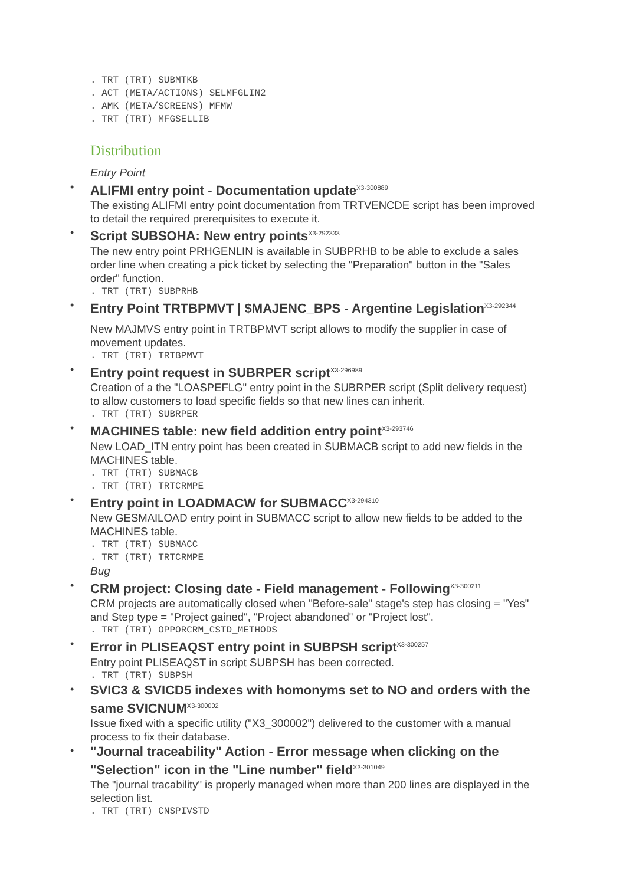. TRT (TRT) SUBMTKB . ACT (META/ACTIONS) SELMFGLIN2 . AMK (META/SCREENS) MFMW . TRT (TRT) MFGSELLIB
Distribution
Entry Point
ALIFMI entry point - Documentation update<sup>X3-300889</sup>
The existing ALIFMI entry point documentation from TRTVENCDE script has been improved to detail the required prerequisites to execute it.
Script SUBSOHA: New entry points<sup>X3-292333</sup>
The new entry point PRHGENLIN is available in SUBPRHB to be able to exclude a sales order line when creating a pick ticket by selecting the "Preparation" button in the "Sales order" function.
. TRT (TRT) SUBPRHB
Entry Point TRTBPMVT | $MAJENC_BPS - Argentine Legislation<sup>X3-292344</sup>
New MAJMVS entry point in TRTBPMVT script allows to modify the supplier in case of movement updates.
. TRT (TRT) TRTBPMVT
Entry point request in SUBRPER script<sup>X3-296989</sup>
Creation of a the "LOASPEFLG" entry point in the SUBRPER script (Split delivery request) to allow customers to load specific fields so that new lines can inherit.
. TRT (TRT) SUBRPER
MACHINES table: new field addition entry point<sup>X3-293746</sup>
New LOAD_ITN entry point has been created in SUBMACB script to add new fields in the MACHINES table.
. TRT (TRT) SUBMACB . TRT (TRT) TRTCRMPE
Entry point in LOADMACW for SUBMACC<sup>X3-294310</sup>
New GESMAILOAD entry point in SUBMACC script to allow new fields to be added to the MACHINES table.
. TRT (TRT) SUBMACC . TRT (TRT) TRTCRMPE
Bug
CRM project: Closing date - Field management - Following<sup>X3-300211</sup>
CRM projects are automatically closed when "Before-sale" stage's step has closing = "Yes" and Step type = "Project gained", "Project abandoned" or "Project lost".
. TRT (TRT) OPPORCRM_CSTD_METHODS
Error in PLISEAQST entry point in SUBPSH script<sup>X3-300257</sup>
Entry point PLISEAQST in script SUBPSH has been corrected.
. TRT (TRT) SUBPSH
SVIC3 & SVICD5 indexes with homonyms set to NO and orders with the same SVICNUM<sup>X3-300002</sup>
Issue fixed with a specific utility ("X3_300002") delivered to the customer with a manual process to fix their database.
"Journal traceability" Action - Error message when clicking on the "Selection" icon in the "Line number" field<sup>X3-301049</sup>
The "journal tracability" is properly managed when more than 200 lines are displayed in the selection list.
. TRT (TRT) CNSPIVSTD